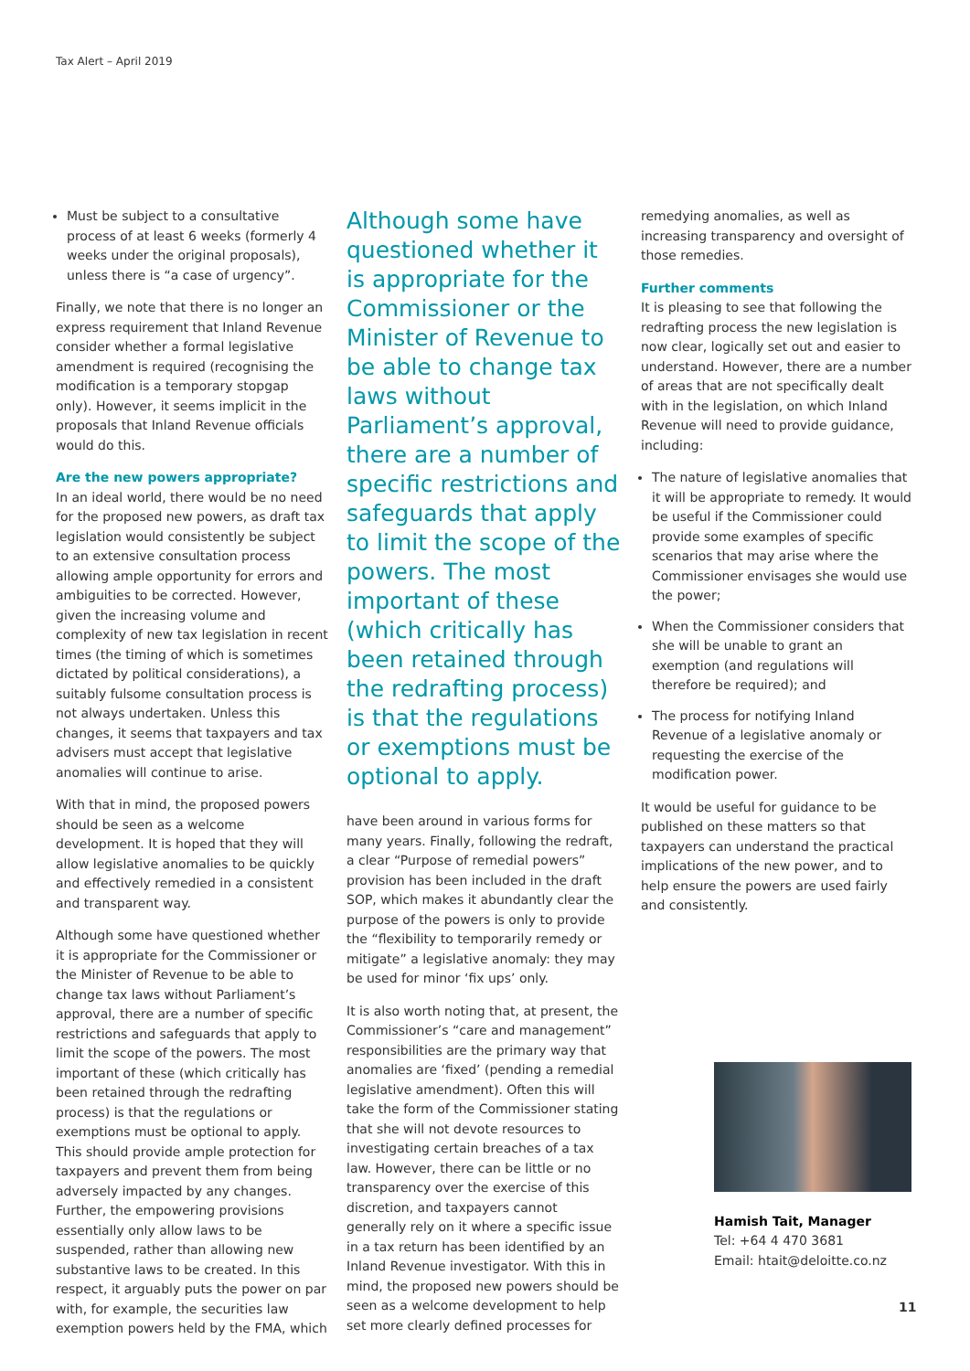Tax Alert – April 2019
Must be subject to a consultative process of at least 6 weeks (formerly 4 weeks under the original proposals), unless there is “a case of urgency”.
Finally, we note that there is no longer an express requirement that Inland Revenue consider whether a formal legislative amendment is required (recognising the modification is a temporary stopgap only). However, it seems implicit in the proposals that Inland Revenue officials would do this.
Are the new powers appropriate?
In an ideal world, there would be no need for the proposed new powers, as draft tax legislation would consistently be subject to an extensive consultation process allowing ample opportunity for errors and ambiguities to be corrected. However, given the increasing volume and complexity of new tax legislation in recent times (the timing of which is sometimes dictated by political considerations), a suitably fulsome consultation process is not always undertaken. Unless this changes, it seems that taxpayers and tax advisers must accept that legislative anomalies will continue to arise.
With that in mind, the proposed powers should be seen as a welcome development. It is hoped that they will allow legislative anomalies to be quickly and effectively remedied in a consistent and transparent way.
Although some have questioned whether it is appropriate for the Commissioner or the Minister of Revenue to be able to change tax laws without Parliament’s approval, there are a number of specific restrictions and safeguards that apply to limit the scope of the powers. The most important of these (which critically has been retained through the redrafting process) is that the regulations or exemptions must be optional to apply. This should provide ample protection for taxpayers and prevent them from being adversely impacted by any changes. Further, the empowering provisions essentially only allow laws to be suspended, rather than allowing new substantive laws to be created. In this respect, it arguably puts the power on par with, for example, the securities law exemption powers held by the FMA, which
Although some have questioned whether it is appropriate for the Commissioner or the Minister of Revenue to be able to change tax laws without Parliament’s approval, there are a number of specific restrictions and safeguards that apply to limit the scope of the powers. The most important of these (which critically has been retained through the redrafting process) is that the regulations or exemptions must be optional to apply.
have been around in various forms for many years. Finally, following the redraft, a clear “Purpose of remedial powers” provision has been included in the draft SOP, which makes it abundantly clear the purpose of the powers is only to provide the “flexibility to temporarily remedy or mitigate” a legislative anomaly: they may be used for minor ‘fix ups’ only.
It is also worth noting that, at present, the Commissioner’s “care and management” responsibilities are the primary way that anomalies are ‘fixed’ (pending a remedial legislative amendment). Often this will take the form of the Commissioner stating that she will not devote resources to investigating certain breaches of a tax law. However, there can be little or no transparency over the exercise of this discretion, and taxpayers cannot generally rely on it where a specific issue in a tax return has been identified by an Inland Revenue investigator. With this in mind, the proposed new powers should be seen as a welcome development to help set more clearly defined processes for
remedying anomalies, as well as increasing transparency and oversight of those remedies.
Further comments
It is pleasing to see that following the redrafting process the new legislation is now clear, logically set out and easier to understand. However, there are a number of areas that are not specifically dealt with in the legislation, on which Inland Revenue will need to provide guidance, including:
The nature of legislative anomalies that it will be appropriate to remedy. It would be useful if the Commissioner could provide some examples of specific scenarios that may arise where the Commissioner envisages she would use the power;
When the Commissioner considers that she will be unable to grant an exemption (and regulations will therefore be required); and
The process for notifying Inland Revenue of a legislative anomaly or requesting the exercise of the modification power.
It would be useful for guidance to be published on these matters so that taxpayers can understand the practical implications of the new power, and to help ensure the powers are used fairly and consistently.
Hamish Tait, Manager
Tel: +64 4 470 3681
Email: htait@deloitte.co.nz
11